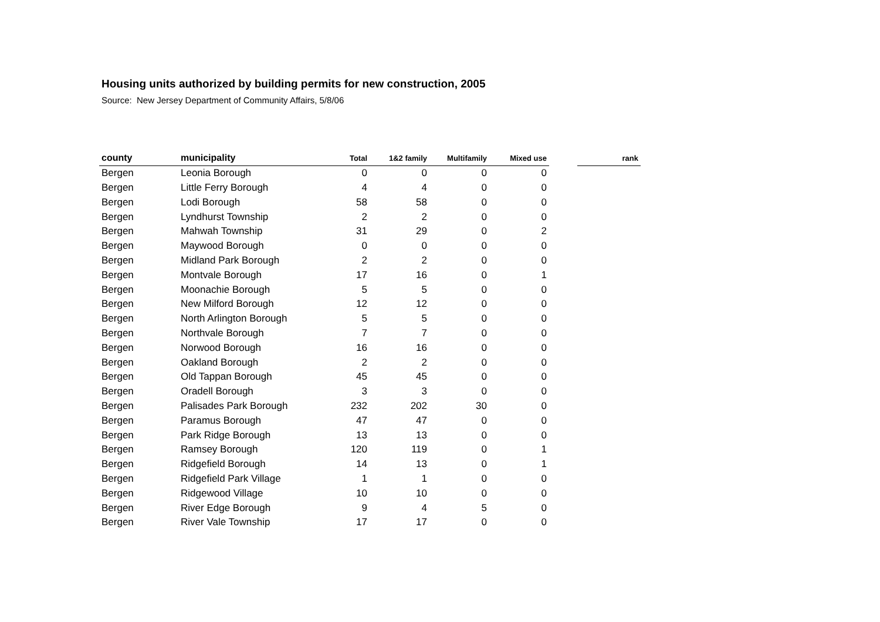Housing units authorized by building permits for new construction, 2005
Source: New Jersey Department of Community Affairs, 5/8/06
| county | municipality | Total | 1&2 family | Multifamily | Mixed use | | rank |
| --- | --- | --- | --- | --- | --- | --- | --- |
| Bergen | Leonia Borough | 0 | 0 | 0 | 0 | | |
| Bergen | Little Ferry Borough | 4 | 4 | 0 | 0 | | |
| Bergen | Lodi Borough | 58 | 58 | 0 | 0 | | |
| Bergen | Lyndhurst Township | 2 | 2 | 0 | 0 | | |
| Bergen | Mahwah Township | 31 | 29 | 0 | 2 | | |
| Bergen | Maywood Borough | 0 | 0 | 0 | 0 | | |
| Bergen | Midland Park Borough | 2 | 2 | 0 | 0 | | |
| Bergen | Montvale Borough | 17 | 16 | 0 | 1 | | |
| Bergen | Moonachie Borough | 5 | 5 | 0 | 0 | | |
| Bergen | New Milford Borough | 12 | 12 | 0 | 0 | | |
| Bergen | North Arlington Borough | 5 | 5 | 0 | 0 | | |
| Bergen | Northvale Borough | 7 | 7 | 0 | 0 | | |
| Bergen | Norwood Borough | 16 | 16 | 0 | 0 | | |
| Bergen | Oakland Borough | 2 | 2 | 0 | 0 | | |
| Bergen | Old Tappan Borough | 45 | 45 | 0 | 0 | | |
| Bergen | Oradell Borough | 3 | 3 | 0 | 0 | | |
| Bergen | Palisades Park Borough | 232 | 202 | 30 | 0 | | |
| Bergen | Paramus Borough | 47 | 47 | 0 | 0 | | |
| Bergen | Park Ridge Borough | 13 | 13 | 0 | 0 | | |
| Bergen | Ramsey Borough | 120 | 119 | 0 | 1 | | |
| Bergen | Ridgefield Borough | 14 | 13 | 0 | 1 | | |
| Bergen | Ridgefield Park Village | 1 | 1 | 0 | 0 | | |
| Bergen | Ridgewood Village | 10 | 10 | 0 | 0 | | |
| Bergen | River Edge Borough | 9 | 4 | 5 | 0 | | |
| Bergen | River Vale Township | 17 | 17 | 0 | 0 | | |